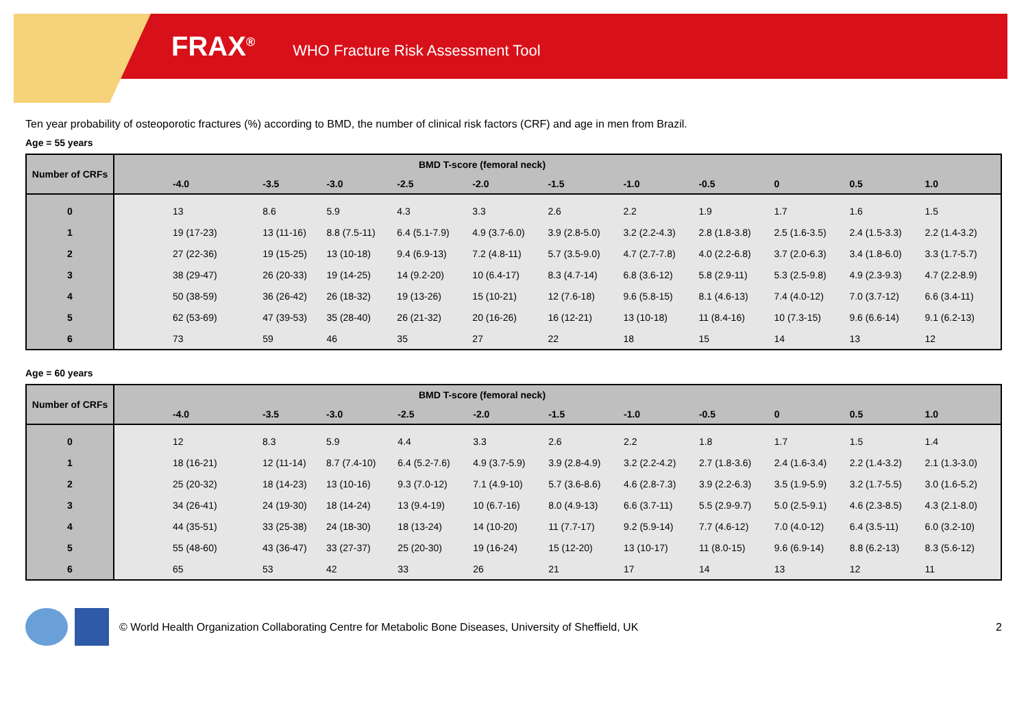FRAX<sup>®</sup> WHO Fracture Risk Assessment Tool
Ten year probability of osteoporotic fractures (%) according to BMD, the number of clinical risk factors (CRF) and age in men from Brazil.
Age = 55 years
| Number of CRFs | BMD T-score (femoral neck) | | | | | | | | | | |
| --- | --- | --- | --- | --- | --- | --- | --- | --- | --- | --- | --- |
| | -4.0 | -3.5 | -3.0 | -2.5 | -2.0 | -1.5 | -1.0 | -0.5 | 0 | 0.5 | 1.0 |
| 0 | 13 | 8.6 | 5.9 | 4.3 | 3.3 | 2.6 | 2.2 | 1.9 | 1.7 | 1.6 | 1.5 |
| 1 | 19 (17-23) | 13 (11-16) | 8.8 (7.5-11) | 6.4 (5.1-7.9) | 4.9 (3.7-6.0) | 3.9 (2.8-5.0) | 3.2 (2.2-4.3) | 2.8 (1.8-3.8) | 2.5 (1.6-3.5) | 2.4 (1.5-3.3) | 2.2 (1.4-3.2) |
| 2 | 27 (22-36) | 19 (15-25) | 13 (10-18) | 9.4 (6.9-13) | 7.2 (4.8-11) | 5.7 (3.5-9.0) | 4.7 (2.7-7.8) | 4.0 (2.2-6.8) | 3.7 (2.0-6.3) | 3.4 (1.8-6.0) | 3.3 (1.7-5.7) |
| 3 | 38 (29-47) | 26 (20-33) | 19 (14-25) | 14 (9.2-20) | 10 (6.4-17) | 8.3 (4.7-14) | 6.8 (3.6-12) | 5.8 (2.9-11) | 5.3 (2.5-9.8) | 4.9 (2.3-9.3) | 4.7 (2.2-8.9) |
| 4 | 50 (38-59) | 36 (26-42) | 26 (18-32) | 19 (13-26) | 15 (10-21) | 12 (7.6-18) | 9.6 (5.8-15) | 8.1 (4.6-13) | 7.4 (4.0-12) | 7.0 (3.7-12) | 6.6 (3.4-11) |
| 5 | 62 (53-69) | 47 (39-53) | 35 (28-40) | 26 (21-32) | 20 (16-26) | 16 (12-21) | 13 (10-18) | 11 (8.4-16) | 10 (7.3-15) | 9.6 (6.6-14) | 9.1 (6.2-13) |
| 6 | 73 | 59 | 46 | 35 | 27 | 22 | 18 | 15 | 14 | 13 | 12 |
Age = 60 years
| Number of CRFs | BMD T-score (femoral neck) | | | | | | | | | | |
| --- | --- | --- | --- | --- | --- | --- | --- | --- | --- | --- | --- |
| | -4.0 | -3.5 | -3.0 | -2.5 | -2.0 | -1.5 | -1.0 | -0.5 | 0 | 0.5 | 1.0 |
| 0 | 12 | 8.3 | 5.9 | 4.4 | 3.3 | 2.6 | 2.2 | 1.8 | 1.7 | 1.5 | 1.4 |
| 1 | 18 (16-21) | 12 (11-14) | 8.7 (7.4-10) | 6.4 (5.2-7.6) | 4.9 (3.7-5.9) | 3.9 (2.8-4.9) | 3.2 (2.2-4.2) | 2.7 (1.8-3.6) | 2.4 (1.6-3.4) | 2.2 (1.4-3.2) | 2.1 (1.3-3.0) |
| 2 | 25 (20-32) | 18 (14-23) | 13 (10-16) | 9.3 (7.0-12) | 7.1 (4.9-10) | 5.7 (3.6-8.6) | 4.6 (2.8-7.3) | 3.9 (2.2-6.3) | 3.5 (1.9-5.9) | 3.2 (1.7-5.5) | 3.0 (1.6-5.2) |
| 3 | 34 (26-41) | 24 (19-30) | 18 (14-24) | 13 (9.4-19) | 10 (6.7-16) | 8.0 (4.9-13) | 6.6 (3.7-11) | 5.5 (2.9-9.7) | 5.0 (2.5-9.1) | 4.6 (2.3-8.5) | 4.3 (2.1-8.0) |
| 4 | 44 (35-51) | 33 (25-38) | 24 (18-30) | 18 (13-24) | 14 (10-20) | 11 (7.7-17) | 9.2 (5.9-14) | 7.7 (4.6-12) | 7.0 (4.0-12) | 6.4 (3.5-11) | 6.0 (3.2-10) |
| 5 | 55 (48-60) | 43 (36-47) | 33 (27-37) | 25 (20-30) | 19 (16-24) | 15 (12-20) | 13 (10-17) | 11 (8.0-15) | 9.6 (6.9-14) | 8.8 (6.2-13) | 8.3 (5.6-12) |
| 6 | 65 | 53 | 42 | 33 | 26 | 21 | 17 | 14 | 13 | 12 | 11 |
© World Health Organization Collaborating Centre for Metabolic Bone Diseases, University of Sheffield, UK 2